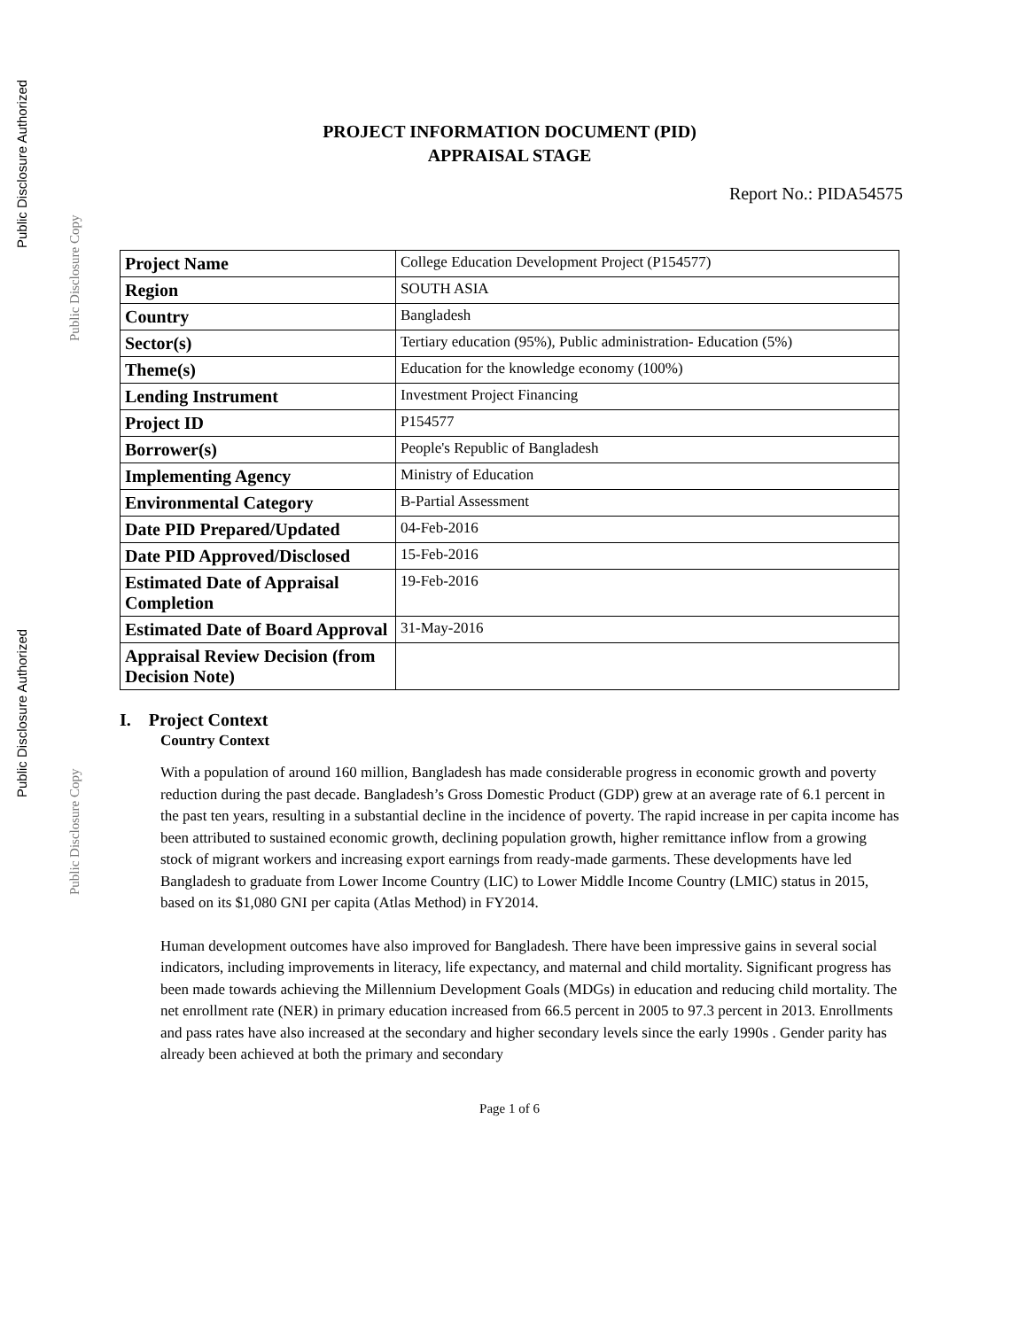Public Disclosure Authorized
Public Disclosure Copy
Public Disclosure Authorized
Public Disclosure Copy
PROJECT INFORMATION DOCUMENT (PID)
APPRAISAL STAGE
Report No.: PIDA54575
| Project Name | College Education Development Project (P154577) |
| Region | SOUTH ASIA |
| Country | Bangladesh |
| Sector(s) | Tertiary education (95%), Public administration- Education (5%) |
| Theme(s) | Education for the knowledge economy (100%) |
| Lending Instrument | Investment Project Financing |
| Project ID | P154577 |
| Borrower(s) | People's Republic of Bangladesh |
| Implementing Agency | Ministry of Education |
| Environmental Category | B-Partial Assessment |
| Date PID Prepared/Updated | 04-Feb-2016 |
| Date PID Approved/Disclosed | 15-Feb-2016 |
| Estimated Date of Appraisal Completion | 19-Feb-2016 |
| Estimated Date of Board Approval | 31-May-2016 |
| Appraisal Review Decision (from Decision Note) | |
I. Project Context
Country Context
With a population of around 160 million, Bangladesh has made considerable progress in economic growth and poverty reduction during the past decade. Bangladesh’s Gross Domestic Product (GDP) grew at an average rate of 6.1 percent in the past ten years, resulting in a substantial decline in the incidence of poverty. The rapid increase in per capita income has been attributed to sustained economic growth, declining population growth, higher remittance inflow from a growing stock of migrant workers and increasing export earnings from ready-made garments. These developments have led Bangladesh to graduate from Lower Income Country (LIC) to Lower Middle Income Country (LMIC) status in 2015, based on its $1,080 GNI per capita (Atlas Method) in FY2014.
Human development outcomes have also improved for Bangladesh. There have been impressive gains in several social indicators, including improvements in literacy, life expectancy, and maternal and child mortality. Significant progress has been made towards achieving the Millennium Development Goals (MDGs) in education and reducing child mortality. The net enrollment rate (NER) in primary education increased from 66.5 percent in 2005 to 97.3 percent in 2013. Enrollments and pass rates have also increased at the secondary and higher secondary levels since the early 1990s . Gender parity has already been achieved at both the primary and secondary
Page 1 of 6